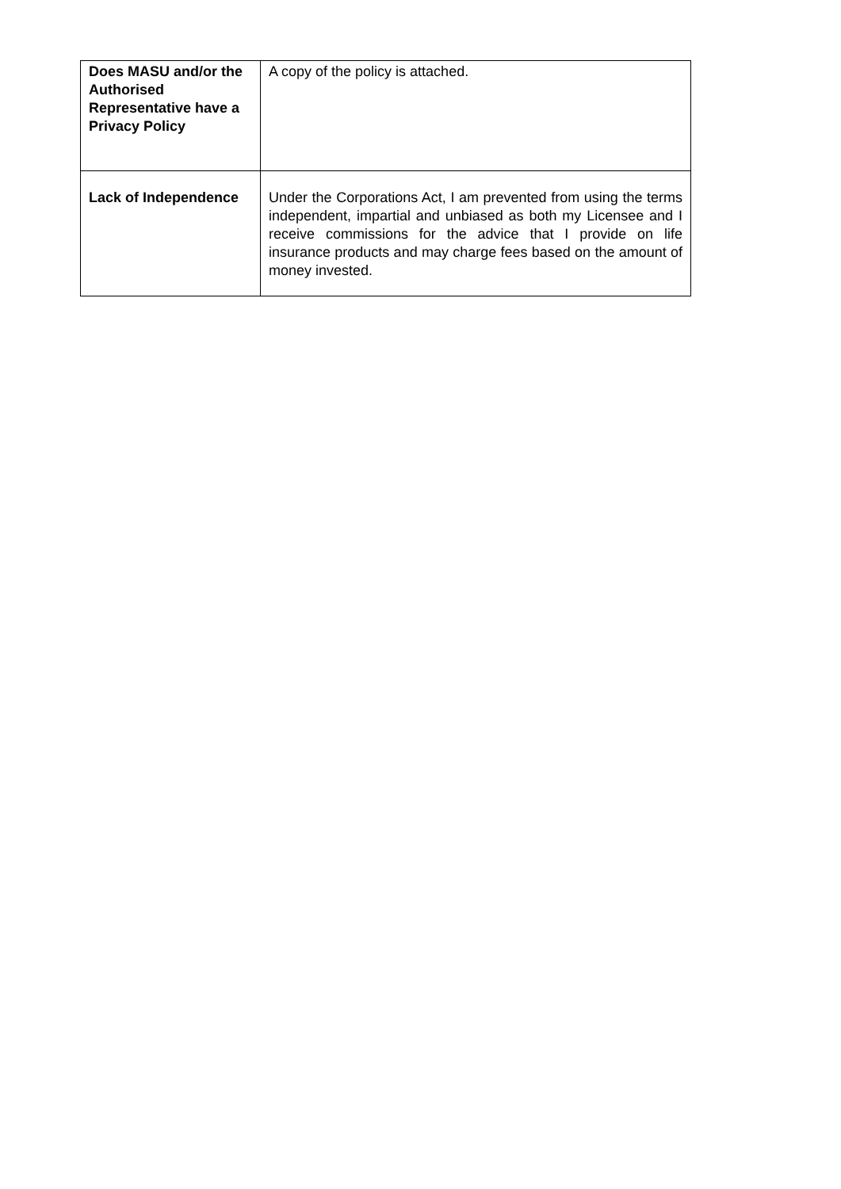| Does MASU and/or the Authorised Representative have a Privacy Policy | A copy of the policy is attached. |
| Lack of Independence | Under the Corporations Act, I am prevented from using the terms independent, impartial and unbiased as both my Licensee and I receive commissions for the advice that I provide on life insurance products and may charge fees based on the amount of money invested. |